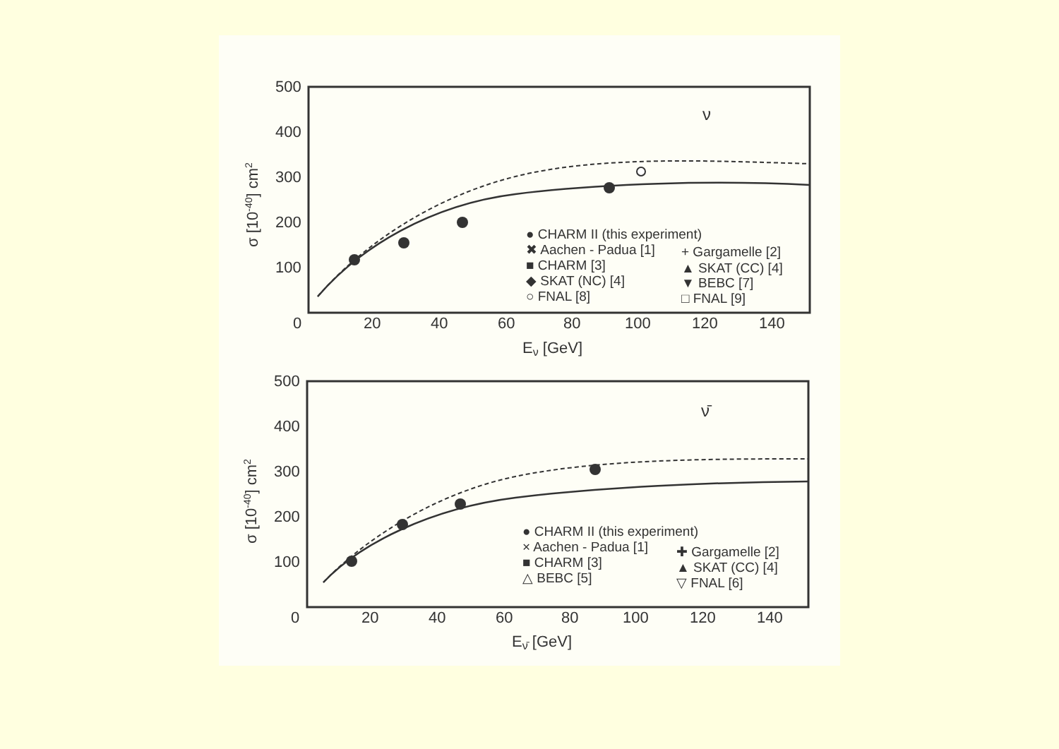500
400
300
200
100
0
20
40
60
80
100
120
140
Eν [GeV]
σ [10-40] cm2
ν
● CHARM II (this experiment)
✖ Aachen - Padua [1]
■ CHARM [3]
◆ SKAT (NC) [4]
○ FNAL [8]
+ Gargamelle [2]
▲ SKAT (CC) [4]
▼ BEBC [7]
□ FNAL [9]
500
400
300
200
100
0
20
40
60
80
100
120
140
Eν̄ [GeV]
σ [10-40] cm2
ν̄
● CHARM II (this experiment)
× Aachen - Padua [1]
■ CHARM [3]
△ BEBC [5]
✚ Gargamelle [2]
▲ SKAT (CC) [4]
▽ FNAL [6]